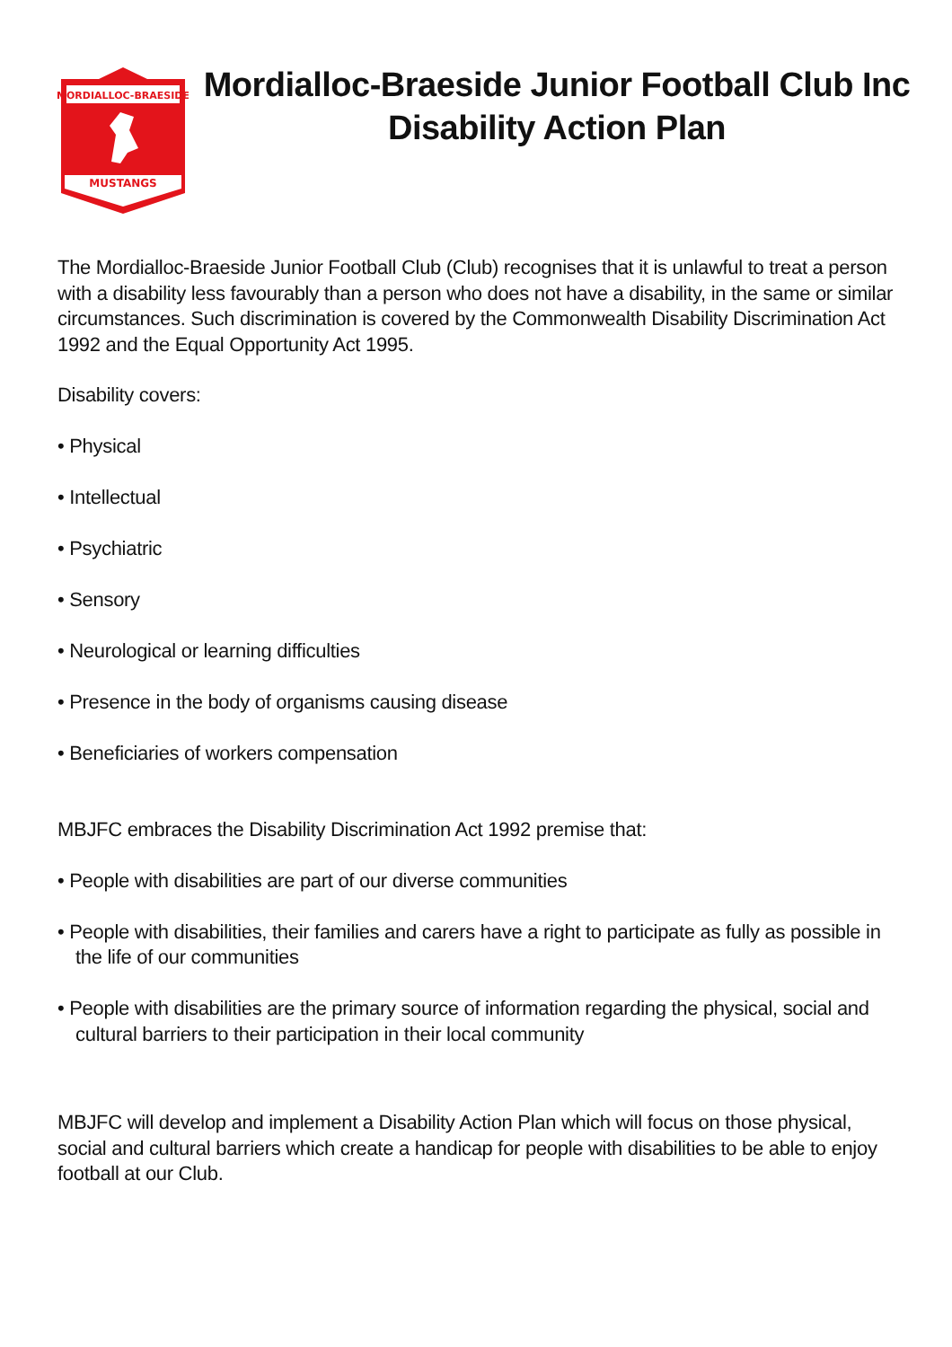MORDIALLOC-BRAESIDE
MUSTANGS
Mordialloc-Braeside Junior Football Club Inc
Disability Action Plan
The Mordialloc-Braeside Junior Football Club (Club) recognises that it is unlawful to treat a person with a disability less favourably than a person who does not have a disability, in the same or similar circumstances. Such discrimination is covered by the Commonwealth Disability Discrimination Act 1992 and the Equal Opportunity Act 1995.
Disability covers:
• Physical
• Intellectual
• Psychiatric
• Sensory
• Neurological or learning difficulties
• Presence in the body of organisms causing disease
• Beneficiaries of workers compensation
MBJFC embraces the Disability Discrimination Act 1992 premise that:
• People with disabilities are part of our diverse communities
• People with disabilities, their families and carers have a right to participate as fully as possible in the life of our communities
• People with disabilities are the primary source of information regarding the physical, social and cultural barriers to their participation in their local community
MBJFC will develop and implement a Disability Action Plan which will focus on those physical, social and cultural barriers which create a handicap for people with disabilities to be able to enjoy football at our Club.